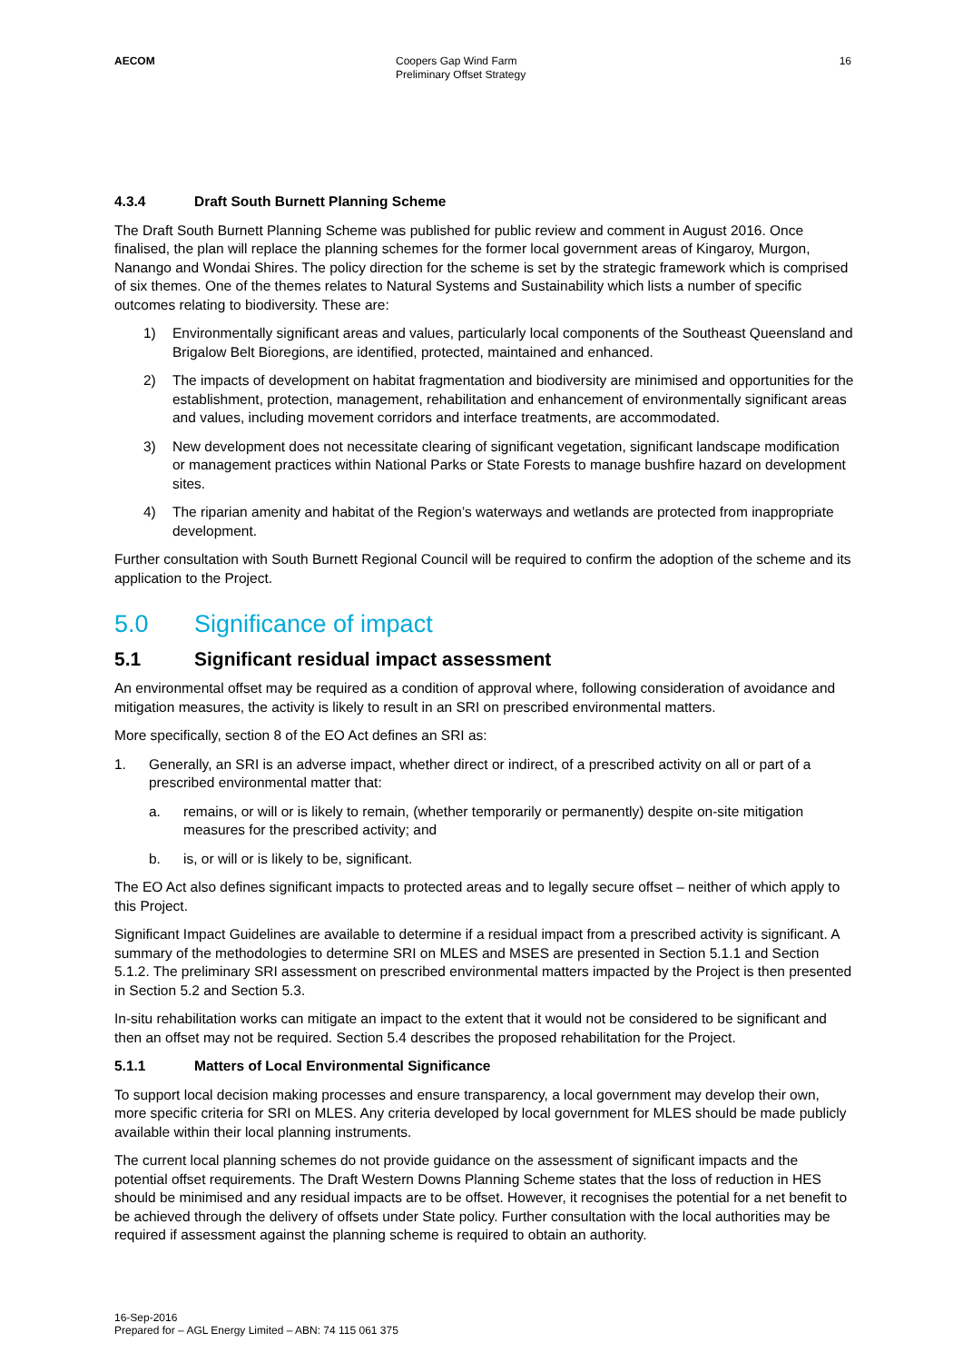AECOM Coopers Gap Wind Farm
Preliminary Offset Strategy
16
4.3.4 Draft South Burnett Planning Scheme
The Draft South Burnett Planning Scheme was published for public review and comment in August 2016. Once finalised, the plan will replace the planning schemes for the former local government areas of Kingaroy, Murgon, Nanango and Wondai Shires. The policy direction for the scheme is set by the strategic framework which is comprised of six themes. One of the themes relates to Natural Systems and Sustainability which lists a number of specific outcomes relating to biodiversity. These are:
1) Environmentally significant areas and values, particularly local components of the Southeast Queensland and Brigalow Belt Bioregions, are identified, protected, maintained and enhanced.
2) The impacts of development on habitat fragmentation and biodiversity are minimised and opportunities for the establishment, protection, management, rehabilitation and enhancement of environmentally significant areas and values, including movement corridors and interface treatments, are accommodated.
3) New development does not necessitate clearing of significant vegetation, significant landscape modification or management practices within National Parks or State Forests to manage bushfire hazard on development sites.
4) The riparian amenity and habitat of the Region’s waterways and wetlands are protected from inappropriate development.
Further consultation with South Burnett Regional Council will be required to confirm the adoption of the scheme and its application to the Project.
5.0 Significance of impact
5.1 Significant residual impact assessment
An environmental offset may be required as a condition of approval where, following consideration of avoidance and mitigation measures, the activity is likely to result in an SRI on prescribed environmental matters.
More specifically, section 8 of the EO Act defines an SRI as:
1. Generally, an SRI is an adverse impact, whether direct or indirect, of a prescribed activity on all or part of a prescribed environmental matter that:
a. remains, or will or is likely to remain, (whether temporarily or permanently) despite on-site mitigation measures for the prescribed activity; and
b. is, or will or is likely to be, significant.
The EO Act also defines significant impacts to protected areas and to legally secure offset – neither of which apply to this Project.
Significant Impact Guidelines are available to determine if a residual impact from a prescribed activity is significant. A summary of the methodologies to determine SRI on MLES and MSES are presented in Section 5.1.1 and Section 5.1.2. The preliminary SRI assessment on prescribed environmental matters impacted by the Project is then presented in Section 5.2 and Section 5.3.
In-situ rehabilitation works can mitigate an impact to the extent that it would not be considered to be significant and then an offset may not be required. Section 5.4 describes the proposed rehabilitation for the Project.
5.1.1 Matters of Local Environmental Significance
To support local decision making processes and ensure transparency, a local government may develop their own, more specific criteria for SRI on MLES. Any criteria developed by local government for MLES should be made publicly available within their local planning instruments.
The current local planning schemes do not provide guidance on the assessment of significant impacts and the potential offset requirements. The Draft Western Downs Planning Scheme states that the loss of reduction in HES should be minimised and any residual impacts are to be offset. However, it recognises the potential for a net benefit to be achieved through the delivery of offsets under State policy. Further consultation with the local authorities may be required if assessment against the planning scheme is required to obtain an authority.
16-Sep-2016
Prepared for – AGL Energy Limited – ABN: 74 115 061 375